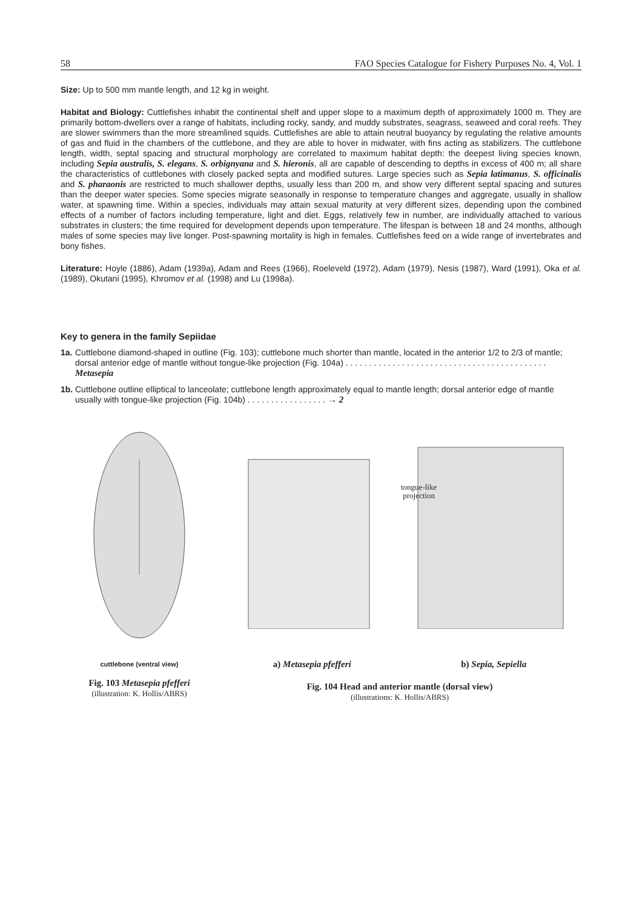58 FAO Species Catalogue for Fishery Purposes No. 4, Vol. 1
Size: Up to 500 mm mantle length, and 12 kg in weight.
Habitat and Biology: Cuttlefishes inhabit the continental shelf and upper slope to a maximum depth of approximately 1000 m. They are primarily bottom-dwellers over a range of habitats, including rocky, sandy, and muddy substrates, seagrass, seaweed and coral reefs. They are slower swimmers than the more streamlined squids. Cuttlefishes are able to attain neutral buoyancy by regulating the relative amounts of gas and fluid in the chambers of the cuttlebone, and they are able to hover in midwater, with fins acting as stabilizers. The cuttlebone length, width, septal spacing and structural morphology are correlated to maximum habitat depth: the deepest living species known, including Sepia australis, S. elegans, S. orbignyana and S. hieronis, all are capable of descending to depths in excess of 400 m; all share the characteristics of cuttlebones with closely packed septa and modified sutures. Large species such as Sepia latimanus, S. officinalis and S. pharaonis are restricted to much shallower depths, usually less than 200 m, and show very different septal spacing and sutures than the deeper water species. Some species migrate seasonally in response to temperature changes and aggregate, usually in shallow water, at spawning time. Within a species, individuals may attain sexual maturity at very different sizes, depending upon the combined effects of a number of factors including temperature, light and diet. Eggs, relatively few in number, are individually attached to various substrates in clusters; the time required for development depends upon temperature. The lifespan is between 18 and 24 months, although males of some species may live longer. Post-spawning mortality is high in females. Cuttlefishes feed on a wide range of invertebrates and bony fishes.
Literature: Hoyle (1886), Adam (1939a), Adam and Rees (1966), Roeleveld (1972), Adam (1979), Nesis (1987), Ward (1991), Oka et al. (1989), Okutani (1995), Khromov et al. (1998) and Lu (1998a).
Key to genera in the family Sepiidae
1a.
Cuttlebone diamond-shaped in outline (Fig. 103); cuttlebone much shorter than mantle, located in the anterior 1/2 to 2/3 of mantle; dorsal anterior edge of mantle without tongue-like projection (Fig. 104a) . . . . . . . . . . . . . . . . . . . . . . . . . . . . . . . . . . . . . . . . . . . Metasepia
1b.
Cuttlebone outline elliptical to lanceolate; cuttlebone length approximately equal to mantle length; dorsal anterior edge of mantle usually with tongue-like projection (Fig. 104b) . . . . . . . . . . . . . . . . . → 2
tongue-like
projection
cuttlebone (ventral view)
Fig. 103 Metasepia pfefferi
(illustration: K. Hollis/ABRS)
a) Metasepia pfefferi b) Sepia, Sepiella
Fig. 104 Head and anterior mantle (dorsal view)
(illustrations: K. Hollis/ABRS)